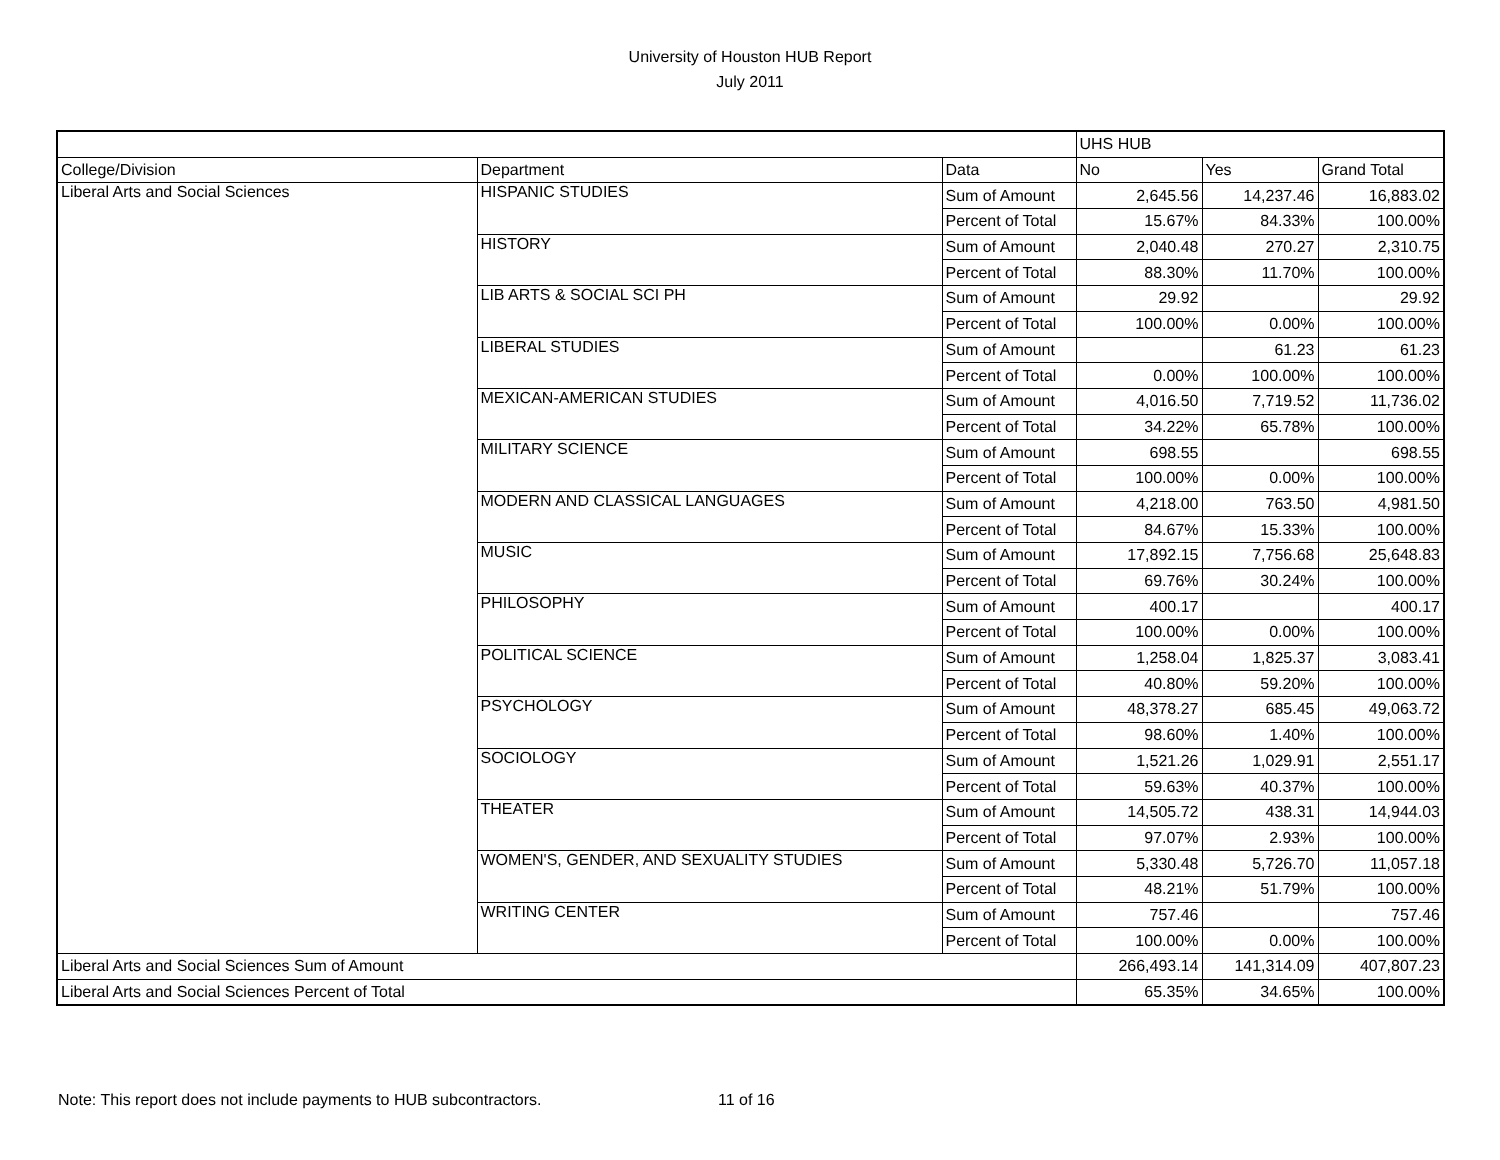University of Houston HUB Report
July 2011
| | | | UHS HUB | | |
| College/Division | Department | Data | No | Yes | Grand Total |
| Liberal Arts and Social Sciences | HISPANIC STUDIES | Sum of Amount | 2,645.56 | 14,237.46 | 16,883.02 |
| | | Percent of Total | 15.67% | 84.33% | 100.00% |
| | HISTORY | Sum of Amount | 2,040.48 | 270.27 | 2,310.75 |
| | | Percent of Total | 88.30% | 11.70% | 100.00% |
| | LIB ARTS & SOCIAL SCI PH | Sum of Amount | 29.92 | | 29.92 |
| | | Percent of Total | 100.00% | 0.00% | 100.00% |
| | LIBERAL STUDIES | Sum of Amount | | 61.23 | 61.23 |
| | | Percent of Total | 0.00% | 100.00% | 100.00% |
| | MEXICAN-AMERICAN STUDIES | Sum of Amount | 4,016.50 | 7,719.52 | 11,736.02 |
| | | Percent of Total | 34.22% | 65.78% | 100.00% |
| | MILITARY SCIENCE | Sum of Amount | 698.55 | | 698.55 |
| | | Percent of Total | 100.00% | 0.00% | 100.00% |
| | MODERN AND CLASSICAL LANGUAGES | Sum of Amount | 4,218.00 | 763.50 | 4,981.50 |
| | | Percent of Total | 84.67% | 15.33% | 100.00% |
| | MUSIC | Sum of Amount | 17,892.15 | 7,756.68 | 25,648.83 |
| | | Percent of Total | 69.76% | 30.24% | 100.00% |
| | PHILOSOPHY | Sum of Amount | 400.17 | | 400.17 |
| | | Percent of Total | 100.00% | 0.00% | 100.00% |
| | POLITICAL SCIENCE | Sum of Amount | 1,258.04 | 1,825.37 | 3,083.41 |
| | | Percent of Total | 40.80% | 59.20% | 100.00% |
| | PSYCHOLOGY | Sum of Amount | 48,378.27 | 685.45 | 49,063.72 |
| | | Percent of Total | 98.60% | 1.40% | 100.00% |
| | SOCIOLOGY | Sum of Amount | 1,521.26 | 1,029.91 | 2,551.17 |
| | | Percent of Total | 59.63% | 40.37% | 100.00% |
| | THEATER | Sum of Amount | 14,505.72 | 438.31 | 14,944.03 |
| | | Percent of Total | 97.07% | 2.93% | 100.00% |
| | WOMEN'S, GENDER, AND SEXUALITY STUDIES | Sum of Amount | 5,330.48 | 5,726.70 | 11,057.18 |
| | | Percent of Total | 48.21% | 51.79% | 100.00% |
| | WRITING CENTER | Sum of Amount | 757.46 | | 757.46 |
| | | Percent of Total | 100.00% | 0.00% | 100.00% |
| Liberal Arts and Social Sciences Sum of Amount | | | 266,493.14 | 141,314.09 | 407,807.23 |
| Liberal Arts and Social Sciences Percent of Total | | | 65.35% | 34.65% | 100.00% |
Note: This report does not include payments to HUB subcontractors. 11 of 16